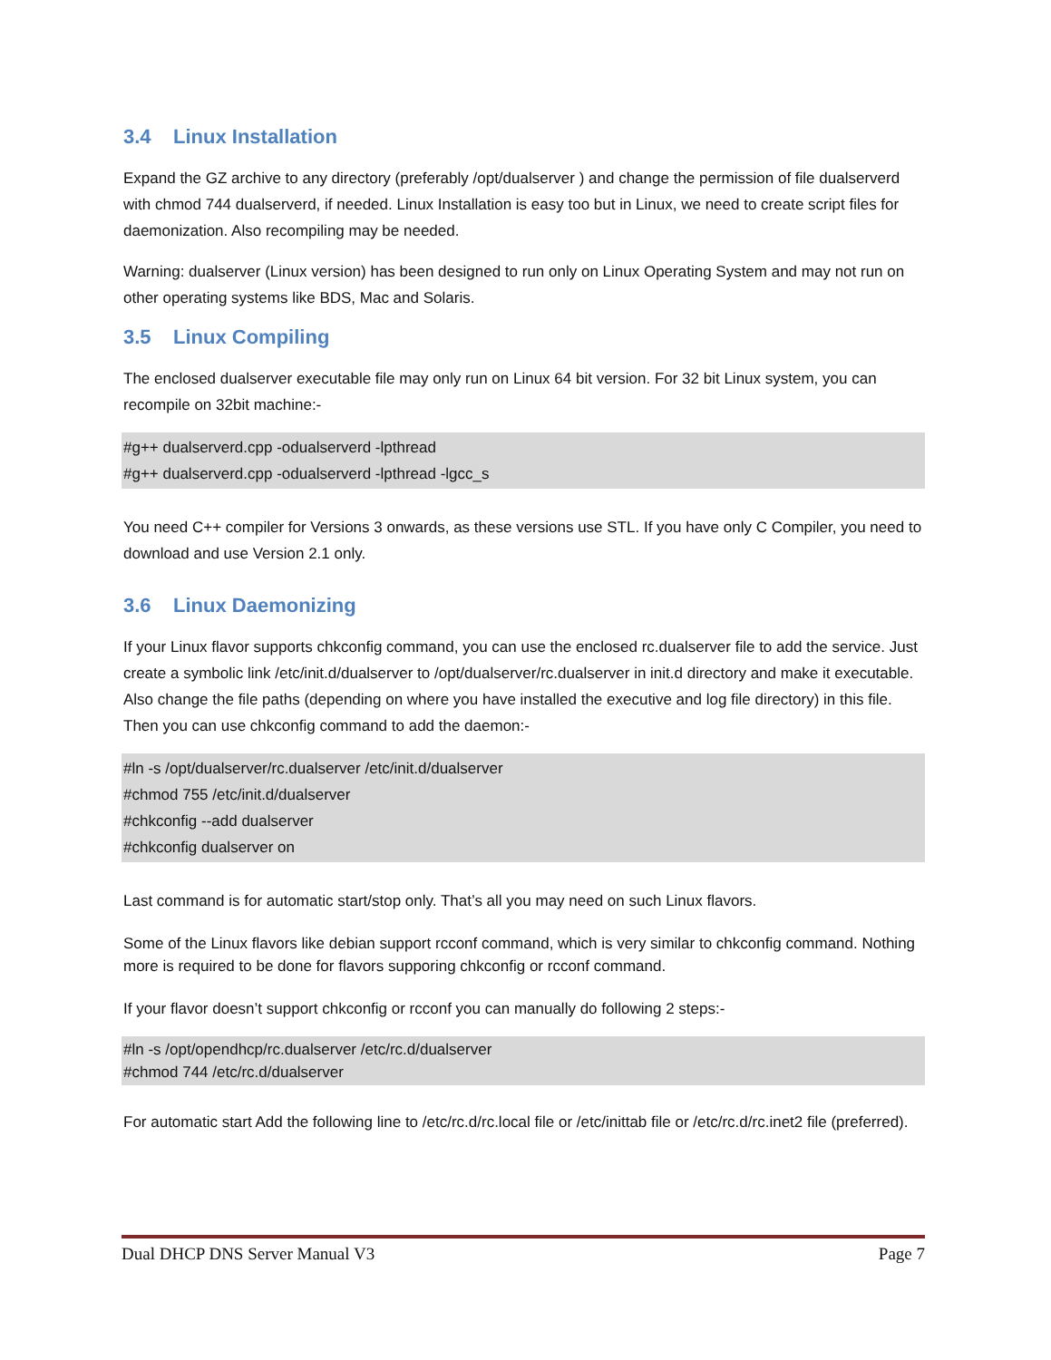3.4 Linux Installation
Expand the GZ archive to any directory (preferably /opt/dualserver ) and change the permission of file dualserverd with chmod 744 dualserverd, if needed. Linux Installation is easy too but in Linux, we need to create script files for daemonization. Also recompiling may be needed.
Warning: dualserver (Linux version) has been designed to run only on Linux Operating System and may not run on other operating systems like BDS, Mac and Solaris.
3.5 Linux Compiling
The enclosed dualserver executable file may only run on Linux 64 bit version. For 32 bit Linux system, you can recompile on 32bit machine:-
#g++ dualserverd.cpp -odualserverd -lpthread
#g++ dualserverd.cpp -odualserverd -lpthread -lgcc_s
You need C++ compiler for Versions 3 onwards, as these versions use STL. If you have only C Compiler, you need to download and use Version 2.1 only.
3.6 Linux Daemonizing
If your Linux flavor supports chkconfig command, you can use the enclosed rc.dualserver file to add the service. Just create a symbolic link /etc/init.d/dualserver to /opt/dualserver/rc.dualserver in init.d directory and make it executable. Also change the file paths (depending on where you have installed the executive and log file directory) in this file. Then you can use chkconfig command to add the daemon:-
#ln -s /opt/dualserver/rc.dualserver /etc/init.d/dualserver
#chmod 755 /etc/init.d/dualserver
#chkconfig --add dualserver
#chkconfig dualserver on
Last command is for automatic start/stop only. That’s all you may need on such Linux flavors.
Some of the Linux flavors like debian support rcconf command, which is very similar to chkconfig command. Nothing more is required to be done for flavors supporing chkconfig or rcconf command.
If your flavor doesn’t support chkconfig or rcconf you can manually do following 2 steps:-
#ln -s /opt/opendhcp/rc.dualserver /etc/rc.d/dualserver
#chmod 744 /etc/rc.d/dualserver
For automatic start Add the following line to /etc/rc.d/rc.local file or /etc/inittab file or /etc/rc.d/rc.inet2 file (preferred).
Dual DHCP DNS Server Manual V3 Page 7